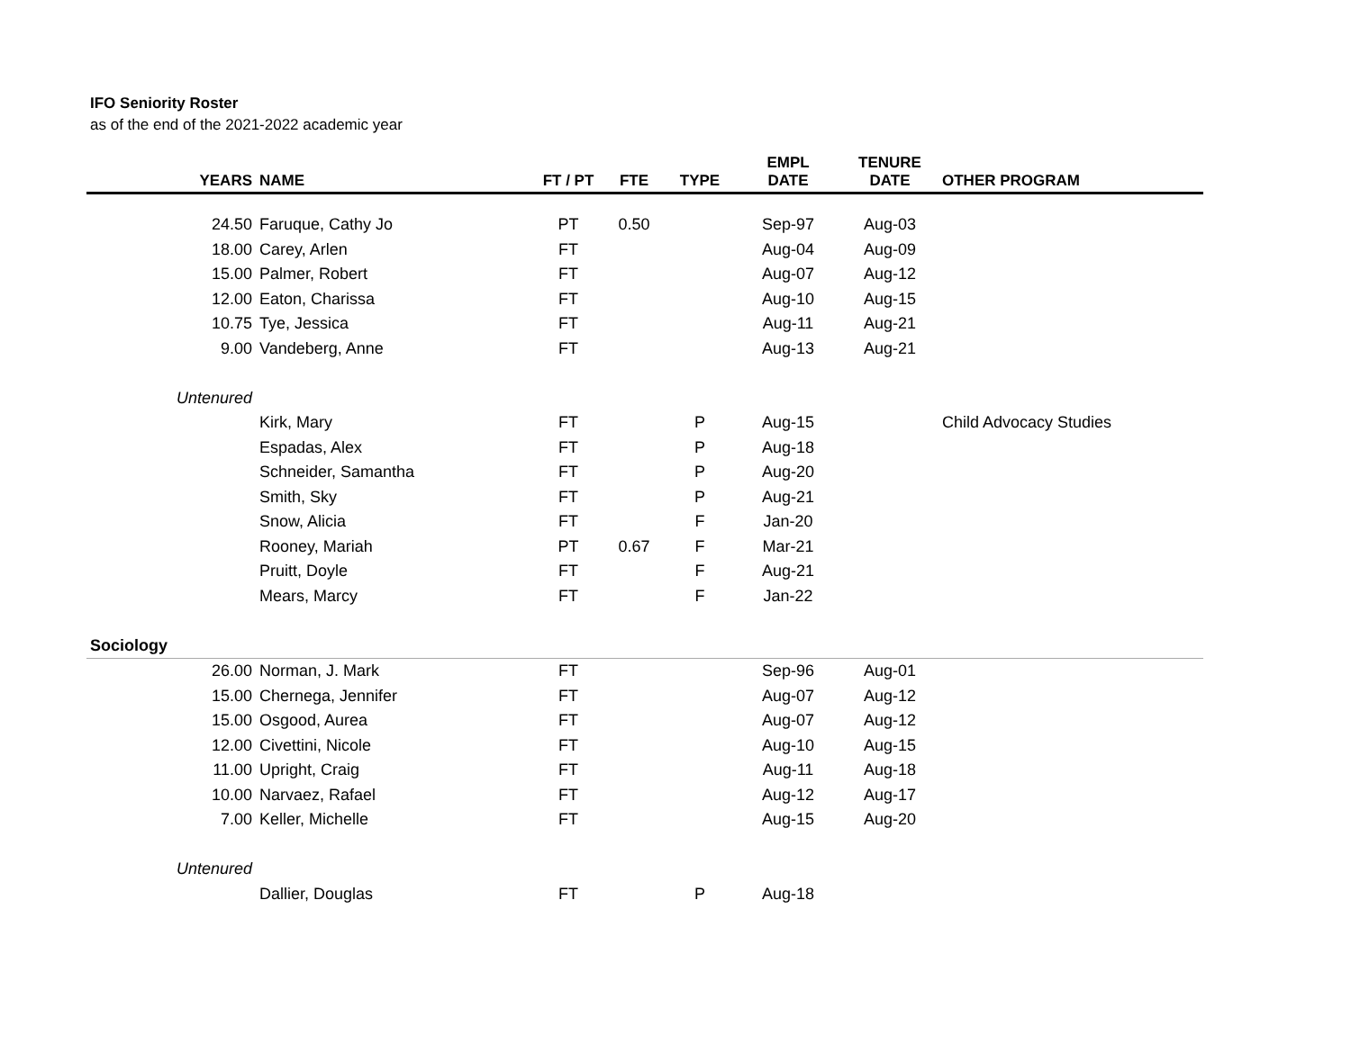IFO Seniority Roster
as of the end of the 2021-2022 academic year
| YEARS | NAME | FT / PT | FTE | TYPE | EMPL DATE | TENURE DATE | OTHER PROGRAM |
| --- | --- | --- | --- | --- | --- | --- | --- |
| 24.50 | Faruque, Cathy Jo | PT | 0.50 | | Sep-97 | Aug-03 | |
| 18.00 | Carey, Arlen | FT | | | Aug-04 | Aug-09 | |
| 15.00 | Palmer, Robert | FT | | | Aug-07 | Aug-12 | |
| 12.00 | Eaton, Charissa | FT | | | Aug-10 | Aug-15 | |
| 10.75 | Tye, Jessica | FT | | | Aug-11 | Aug-21 | |
| 9.00 | Vandeberg, Anne | FT | | | Aug-13 | Aug-21 | |
| Untenured | | | | | | | |
| | Kirk, Mary | FT | | P | Aug-15 | | Child Advocacy Studies |
| | Espadas, Alex | FT | | P | Aug-18 | | |
| | Schneider, Samantha | FT | | P | Aug-20 | | |
| | Smith, Sky | FT | | P | Aug-21 | | |
| | Snow, Alicia | FT | | F | Jan-20 | | |
| | Rooney, Mariah | PT | 0.67 | F | Mar-21 | | |
| | Pruitt, Doyle | FT | | F | Aug-21 | | |
| | Mears, Marcy | FT | | F | Jan-22 | | |
| Sociology | | | | | | | |
| 26.00 | Norman, J. Mark | FT | | | Sep-96 | Aug-01 | |
| 15.00 | Chernega, Jennifer | FT | | | Aug-07 | Aug-12 | |
| 15.00 | Osgood, Aurea | FT | | | Aug-07 | Aug-12 | |
| 12.00 | Civettini, Nicole | FT | | | Aug-10 | Aug-15 | |
| 11.00 | Upright, Craig | FT | | | Aug-11 | Aug-18 | |
| 10.00 | Narvaez, Rafael | FT | | | Aug-12 | Aug-17 | |
| 7.00 | Keller, Michelle | FT | | | Aug-15 | Aug-20 | |
| Untenured | | | | | | | |
| | Dallier, Douglas | FT | | P | Aug-18 | | |